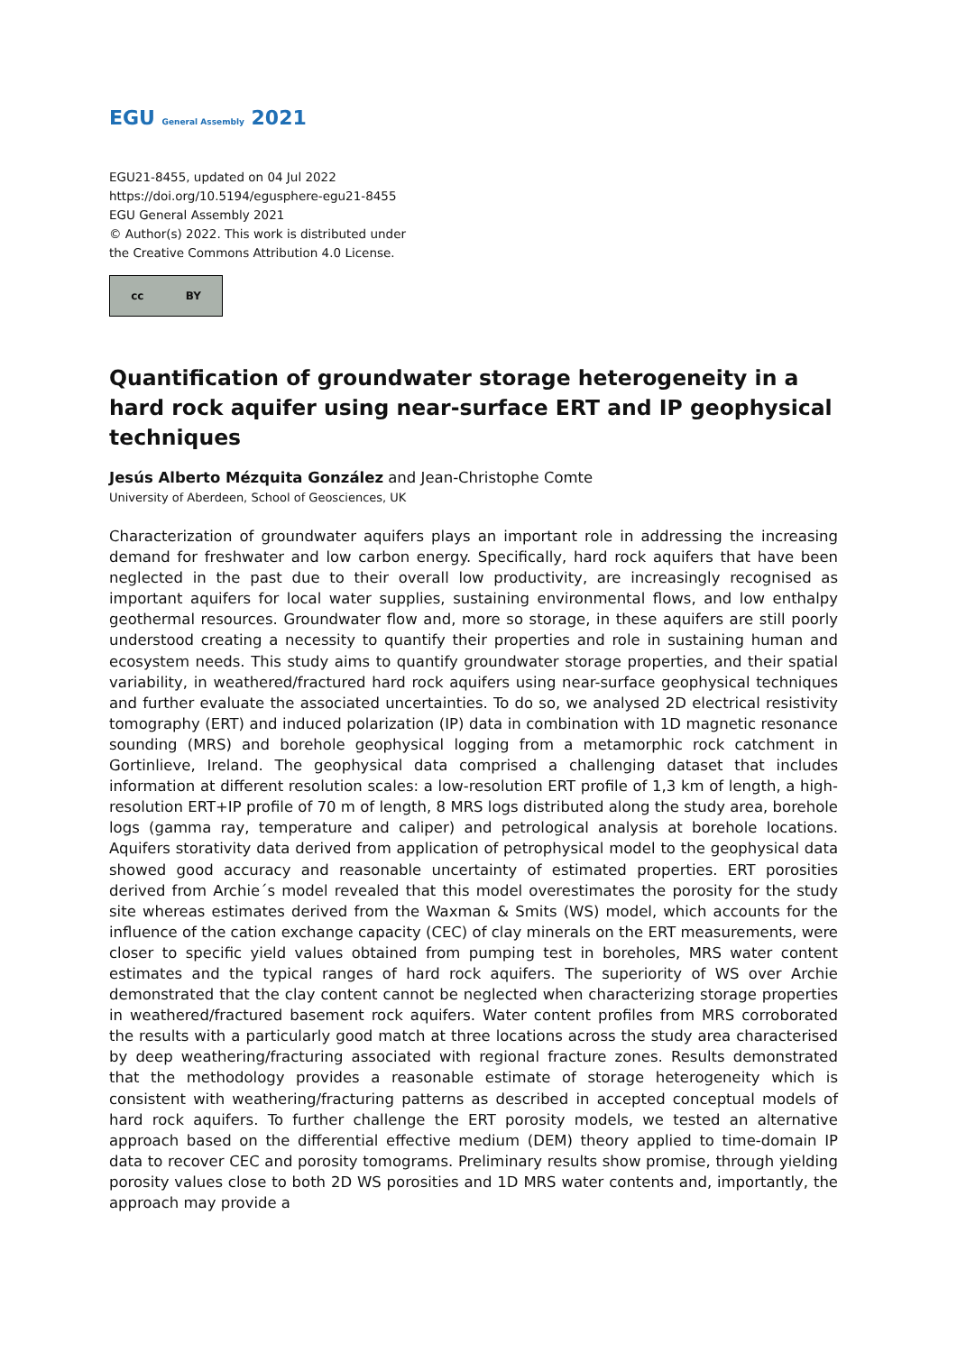EGU General Assembly 2021
EGU21-8455, updated on 04 Jul 2022
https://doi.org/10.5194/egusphere-egu21-8455
EGU General Assembly 2021
© Author(s) 2022. This work is distributed under
the Creative Commons Attribution 4.0 License.
cc BY
Quantification of groundwater storage heterogeneity in a hard rock aquifer using near-surface ERT and IP geophysical techniques
Jesús Alberto Mézquita González and Jean-Christophe Comte
University of Aberdeen, School of Geosciences, UK
Characterization of groundwater aquifers plays an important role in addressing the increasing demand for freshwater and low carbon energy. Specifically, hard rock aquifers that have been neglected in the past due to their overall low productivity, are increasingly recognised as important aquifers for local water supplies, sustaining environmental flows, and low enthalpy geothermal resources. Groundwater flow and, more so storage, in these aquifers are still poorly understood creating a necessity to quantify their properties and role in sustaining human and ecosystem needs. This study aims to quantify groundwater storage properties, and their spatial variability, in weathered/fractured hard rock aquifers using near-surface geophysical techniques and further evaluate the associated uncertainties. To do so, we analysed 2D electrical resistivity tomography (ERT) and induced polarization (IP) data in combination with 1D magnetic resonance sounding (MRS) and borehole geophysical logging from a metamorphic rock catchment in Gortinlieve, Ireland. The geophysical data comprised a challenging dataset that includes information at different resolution scales: a low-resolution ERT profile of 1,3 km of length, a high-resolution ERT+IP profile of 70 m of length, 8 MRS logs distributed along the study area, borehole logs (gamma ray, temperature and caliper) and petrological analysis at borehole locations. Aquifers storativity data derived from application of petrophysical model to the geophysical data showed good accuracy and reasonable uncertainty of estimated properties. ERT porosities derived from Archie´s model revealed that this model overestimates the porosity for the study site whereas estimates derived from the Waxman & Smits (WS) model, which accounts for the influence of the cation exchange capacity (CEC) of clay minerals on the ERT measurements, were closer to specific yield values obtained from pumping test in boreholes, MRS water content estimates and the typical ranges of hard rock aquifers. The superiority of WS over Archie demonstrated that the clay content cannot be neglected when characterizing storage properties in weathered/fractured basement rock aquifers. Water content profiles from MRS corroborated the results with a particularly good match at three locations across the study area characterised by deep weathering/fracturing associated with regional fracture zones. Results demonstrated that the methodology provides a reasonable estimate of storage heterogeneity which is consistent with weathering/fracturing patterns as described in accepted conceptual models of hard rock aquifers. To further challenge the ERT porosity models, we tested an alternative approach based on the differential effective medium (DEM) theory applied to time-domain IP data to recover CEC and porosity tomograms. Preliminary results show promise, through yielding porosity values close to both 2D WS porosities and 1D MRS water contents and, importantly, the approach may provide a